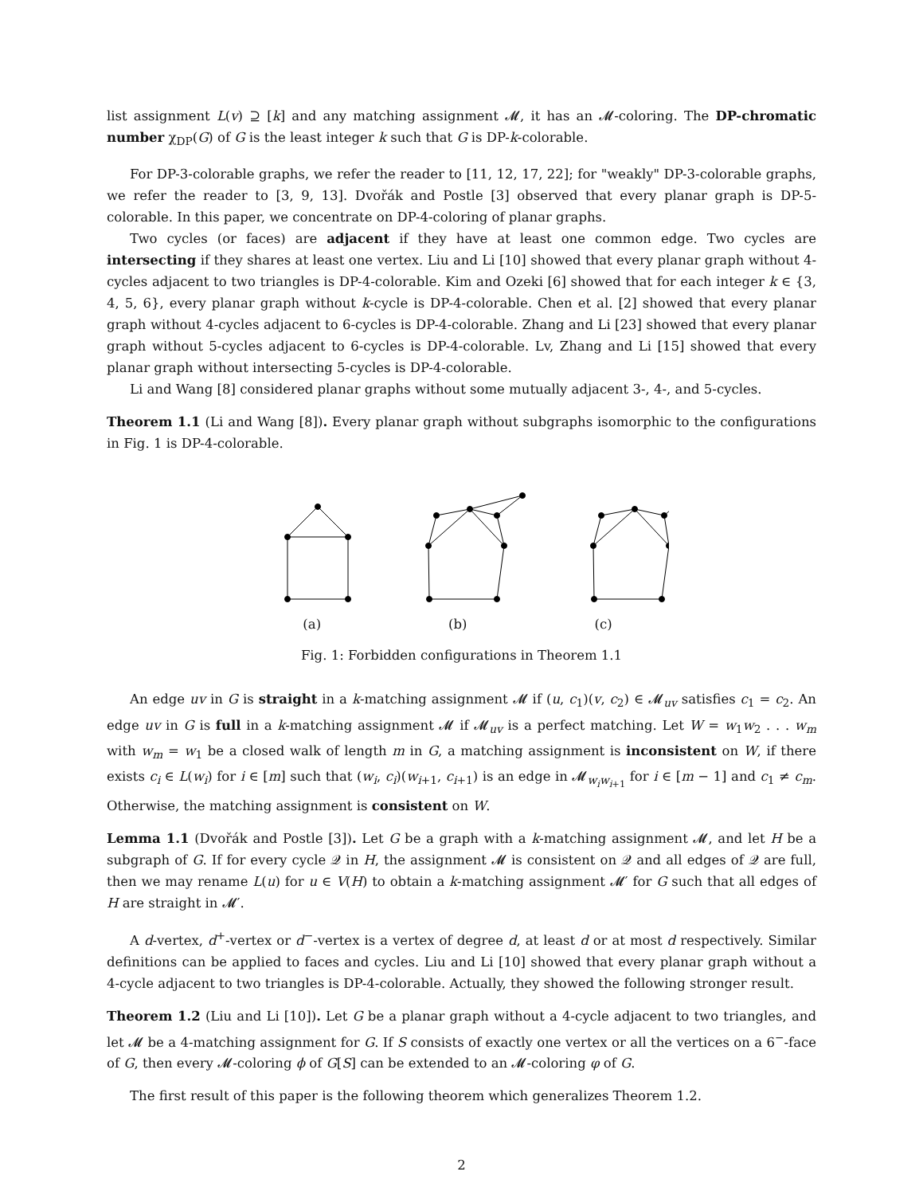list assignment L(v) ⊇ [k] and any matching assignment 𝓜, it has an 𝓜-coloring. The DP-chromatic number χ<sub>DP</sub>(G) of G is the least integer k such that G is DP-k-colorable.
For DP-3-colorable graphs, we refer the reader to [11, 12, 17, 22]; for "weakly" DP-3-colorable graphs, we refer the reader to [3, 9, 13]. Dvořák and Postle [3] observed that every planar graph is DP-5-colorable. In this paper, we concentrate on DP-4-coloring of planar graphs.
Two cycles (or faces) are adjacent if they have at least one common edge. Two cycles are intersecting if they shares at least one vertex. Liu and Li [10] showed that every planar graph without 4-cycles adjacent to two triangles is DP-4-colorable. Kim and Ozeki [6] showed that for each integer k ∈ {3, 4, 5, 6}, every planar graph without k-cycle is DP-4-colorable. Chen et al. [2] showed that every planar graph without 4-cycles adjacent to 6-cycles is DP-4-colorable. Zhang and Li [23] showed that every planar graph without 5-cycles adjacent to 6-cycles is DP-4-colorable. Lv, Zhang and Li [15] showed that every planar graph without intersecting 5-cycles is DP-4-colorable.
Li and Wang [8] considered planar graphs without some mutually adjacent 3-, 4-, and 5-cycles.
Theorem 1.1 (Li and Wang [8]). Every planar graph without subgraphs isomorphic to the configurations in Fig. 1 is DP-4-colorable.
(a) (b) (c)
Fig. 1: Forbidden configurations in Theorem 1.1
An edge uv in G is straight in a k-matching assignment 𝓜 if (u, c<sub>1</sub>)(v, c<sub>2</sub>) ∈ 𝓜<sub>uv</sub> satisfies c<sub>1</sub> = c<sub>2</sub>. An edge uv in G is full in a k-matching assignment 𝓜 if 𝓜<sub>uv</sub> is a perfect matching. Let W = w<sub>1</sub>w<sub>2</sub> . . . w<sub>m</sub> with w<sub>m</sub> = w<sub>1</sub> be a closed walk of length m in G, a matching assignment is inconsistent on W, if there exists c<sub>i</sub> ∈ L(w<sub>i</sub>) for i ∈ [m] such that (w<sub>i</sub>, c<sub>i</sub>)(w<sub>i+1</sub>, c<sub>i+1</sub>) is an edge in 𝓜<sub>w<sub>i</sub>w<sub>i+1</sub></sub> for i ∈ [m − 1] and c<sub>1</sub> ≠ c<sub>m</sub>. Otherwise, the matching assignment is consistent on W.
Lemma 1.1 (Dvořák and Postle [3]). Let G be a graph with a k-matching assignment 𝓜, and let H be a subgraph of G. If for every cycle 𝒬 in H, the assignment 𝓜 is consistent on 𝒬 and all edges of 𝒬 are full, then we may rename L(u) for u ∈ V(H) to obtain a k-matching assignment 𝓜′ for G such that all edges of H are straight in 𝓜′.
A d-vertex, d<sup>+</sup>-vertex or d<sup>−</sup>-vertex is a vertex of degree d, at least d or at most d respectively. Similar definitions can be applied to faces and cycles. Liu and Li [10] showed that every planar graph without a 4-cycle adjacent to two triangles is DP-4-colorable. Actually, they showed the following stronger result.
Theorem 1.2 (Liu and Li [10]). Let G be a planar graph without a 4-cycle adjacent to two triangles, and let 𝓜 be a 4-matching assignment for G. If S consists of exactly one vertex or all the vertices on a 6<sup>−</sup>-face of G, then every 𝓜-coloring ϕ of G[S] can be extended to an 𝓜-coloring φ of G.
The first result of this paper is the following theorem which generalizes Theorem 1.2.
2